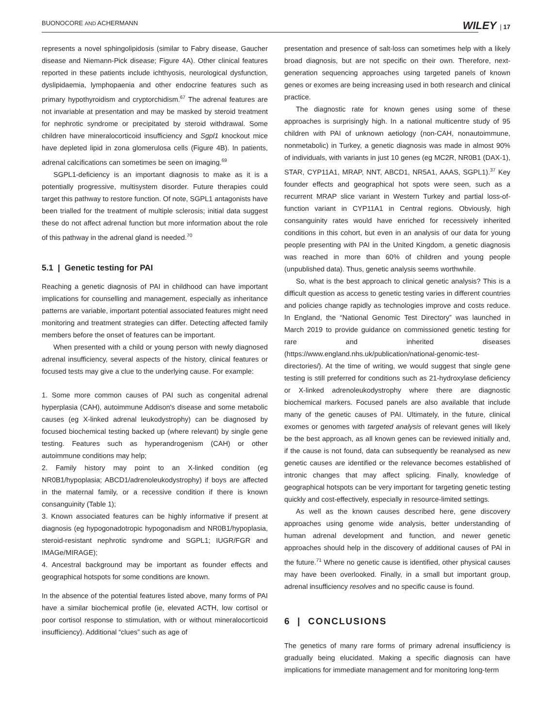BUONOCORE AND ACHERMANN WILEY | 17
represents a novel sphingolipidosis (similar to Fabry disease, Gaucher disease and Niemann-Pick disease; Figure 4A). Other clinical features reported in these patients include ichthyosis, neurological dysfunction, dyslipidaemia, lymphopaenia and other endocrine features such as primary hypothyroidism and cryptorchidism.<sup>67</sup> The adrenal features are not invariable at presentation and may be masked by steroid treatment for nephrotic syndrome or precipitated by steroid withdrawal. Some children have mineralocorticoid insufficiency and Sgpl1 knockout mice have depleted lipid in zona glomerulosa cells (Figure 4B). In patients, adrenal calcifications can sometimes be seen on imaging.<sup>69</sup>
SGPL1-deficiency is an important diagnosis to make as it is a potentially progressive, multisystem disorder. Future therapies could target this pathway to restore function. Of note, SGPL1 antagonists have been trialled for the treatment of multiple sclerosis; initial data suggest these do not affect adrenal function but more information about the role of this pathway in the adrenal gland is needed.<sup>70</sup>
5.1 | Genetic testing for PAI
Reaching a genetic diagnosis of PAI in childhood can have important implications for counselling and management, especially as inheritance patterns are variable, important potential associated features might need monitoring and treatment strategies can differ. Detecting affected family members before the onset of features can be important.
When presented with a child or young person with newly diagnosed adrenal insufficiency, several aspects of the history, clinical features or focused tests may give a clue to the underlying cause. For example:
1. Some more common causes of PAI such as congenital adrenal hyperplasia (CAH), autoimmune Addison's disease and some metabolic causes (eg X-linked adrenal leukodystrophy) can be diagnosed by focused biochemical testing backed up (where relevant) by single gene testing. Features such as hyperandrogenism (CAH) or other autoimmune conditions may help;
2. Family history may point to an X-linked condition (eg NR0B1/hypoplasia; ABCD1/adrenoleukodystrophy) if boys are affected in the maternal family, or a recessive condition if there is known consanguinity (Table 1);
3. Known associated features can be highly informative if present at diagnosis (eg hypogonadotropic hypogonadism and NR0B1/hypoplasia, steroid-resistant nephrotic syndrome and SGPL1; IUGR/FGR and IMAGe/MIRAGE);
4. Ancestral background may be important as founder effects and geographical hotspots for some conditions are known.
In the absence of the potential features listed above, many forms of PAI have a similar biochemical profile (ie, elevated ACTH, low cortisol or poor cortisol response to stimulation, with or without mineralocorticoid insufficiency). Additional “clues” such as age of
presentation and presence of salt-loss can sometimes help with a likely broad diagnosis, but are not specific on their own. Therefore, next-generation sequencing approaches using targeted panels of known genes or exomes are being increasing used in both research and clinical practice.
The diagnostic rate for known genes using some of these approaches is surprisingly high. In a national multicentre study of 95 children with PAI of unknown aetiology (non-CAH, nonautoimmune, nonmetabolic) in Turkey, a genetic diagnosis was made in almost 90% of individuals, with variants in just 10 genes (eg MC2R, NR0B1 (DAX-1), STAR, CYP11A1, MRAP, NNT, ABCD1, NR5A1, AAAS, SGPL1).<sup>37</sup> Key founder effects and geographical hot spots were seen, such as a recurrent MRAP slice variant in Western Turkey and partial loss-of-function variant in CYP11A1 in Central regions. Obviously, high consanguinity rates would have enriched for recessively inherited conditions in this cohort, but even in an analysis of our data for young people presenting with PAI in the United Kingdom, a genetic diagnosis was reached in more than 60% of children and young people (unpublished data). Thus, genetic analysis seems worthwhile.
So, what is the best approach to clinical genetic analysis? This is a difficult question as access to genetic testing varies in different countries and policies change rapidly as technologies improve and costs reduce. In England, the “National Genomic Test Directory” was launched in March 2019 to provide guidance on commissioned genetic testing for rare and inherited diseases (https://www.england.nhs.uk/publication/national-genomic-test-directories/). At the time of writing, we would suggest that single gene testing is still preferred for conditions such as 21-hydroxylase deficiency or X-linked adrenoleukodystrophy where there are diagnostic biochemical markers. Focused panels are also available that include many of the genetic causes of PAI. Ultimately, in the future, clinical exomes or genomes with targeted analysis of relevant genes will likely be the best approach, as all known genes can be reviewed initially and, if the cause is not found, data can subsequently be reanalysed as new genetic causes are identified or the relevance becomes established of intronic changes that may affect splicing. Finally, knowledge of geographical hotspots can be very important for targeting genetic testing quickly and cost-effectively, especially in resource-limited settings.
As well as the known causes described here, gene discovery approaches using genome wide analysis, better understanding of human adrenal development and function, and newer genetic approaches should help in the discovery of additional causes of PAI in the future.<sup>71</sup> Where no genetic cause is identified, other physical causes may have been overlooked. Finally, in a small but important group, adrenal insufficiency resolves and no specific cause is found.
6 | CONCLUSIONS
The genetics of many rare forms of primary adrenal insufficiency is gradually being elucidated. Making a specific diagnosis can have implications for immediate management and for monitoring long-term